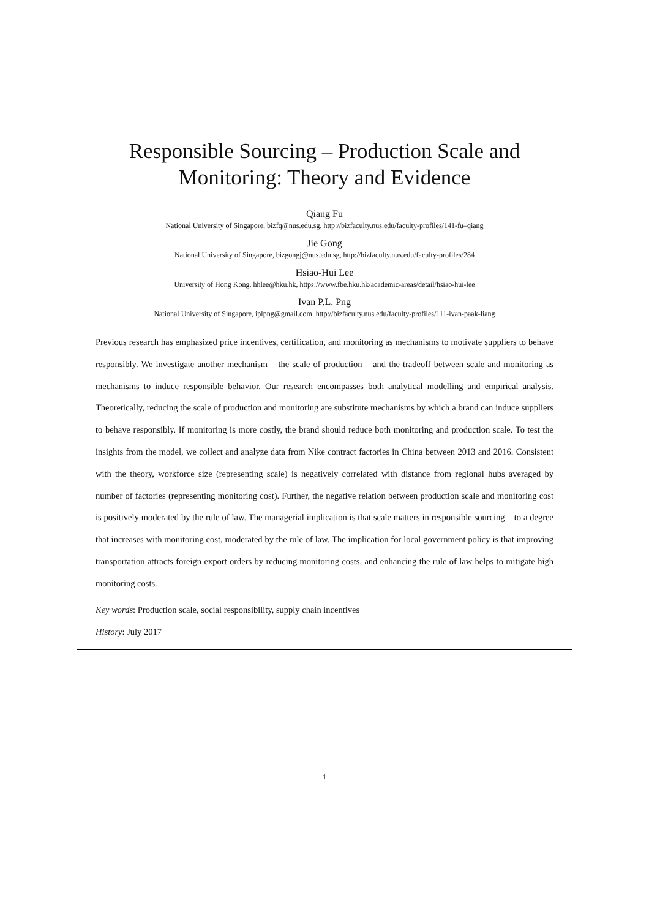Responsible Sourcing – Production Scale and
Monitoring: Theory and Evidence
Qiang Fu
National University of Singapore, bizfq@nus.edu.sg, http://bizfaculty.nus.edu/faculty-profiles/141-fu–qiang
Jie Gong
National University of Singapore, bizgongj@nus.edu.sg, http://bizfaculty.nus.edu/faculty-profiles/284
Hsiao-Hui Lee
University of Hong Kong, hhlee@hku.hk, https://www.fbe.hku.hk/academic-areas/detail/hsiao-hui-lee
Ivan P.L. Png
National University of Singapore, iplpng@gmail.com, http://bizfaculty.nus.edu/faculty-profiles/111-ivan-paak-liang
Previous research has emphasized price incentives, certification, and monitoring as mechanisms to motivate suppliers to behave responsibly. We investigate another mechanism – the scale of production – and the tradeoff between scale and monitoring as mechanisms to induce responsible behavior. Our research encompasses both analytical modelling and empirical analysis. Theoretically, reducing the scale of production and monitoring are substitute mechanisms by which a brand can induce suppliers to behave responsibly. If monitoring is more costly, the brand should reduce both monitoring and production scale. To test the insights from the model, we collect and analyze data from Nike contract factories in China between 2013 and 2016. Consistent with the theory, workforce size (representing scale) is negatively correlated with distance from regional hubs averaged by number of factories (representing monitoring cost). Further, the negative relation between production scale and monitoring cost is positively moderated by the rule of law. The managerial implication is that scale matters in responsible sourcing – to a degree that increases with monitoring cost, moderated by the rule of law. The implication for local government policy is that improving transportation attracts foreign export orders by reducing monitoring costs, and enhancing the rule of law helps to mitigate high monitoring costs.
Key words: Production scale, social responsibility, supply chain incentives
History: July 2017
1